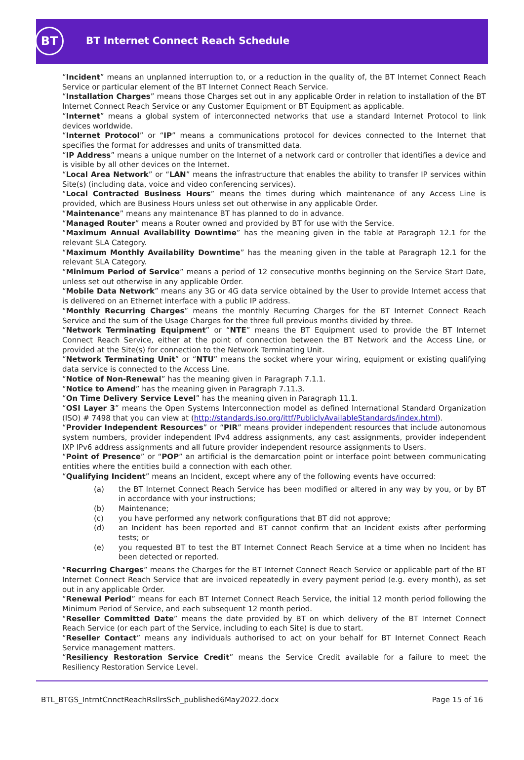BT
BT Internet Connect Reach Schedule
“Incident” means an unplanned interruption to, or a reduction in the quality of, the BT Internet Connect Reach Service or particular element of the BT Internet Connect Reach Service.
“Installation Charges” means those Charges set out in any applicable Order in relation to installation of the BT Internet Connect Reach Service or any Customer Equipment or BT Equipment as applicable.
“Internet” means a global system of interconnected networks that use a standard Internet Protocol to link devices worldwide.
“Internet Protocol” or “IP” means a communications protocol for devices connected to the Internet that specifies the format for addresses and units of transmitted data.
“IP Address” means a unique number on the Internet of a network card or controller that identifies a device and is visible by all other devices on the Internet.
“Local Area Network” or “LAN” means the infrastructure that enables the ability to transfer IP services within Site(s) (including data, voice and video conferencing services).
“Local Contracted Business Hours” means the times during which maintenance of any Access Line is provided, which are Business Hours unless set out otherwise in any applicable Order.
“Maintenance” means any maintenance BT has planned to do in advance.
“Managed Router” means a Router owned and provided by BT for use with the Service.
“Maximum Annual Availability Downtime” has the meaning given in the table at Paragraph 12.1 for the relevant SLA Category.
“Maximum Monthly Availability Downtime” has the meaning given in the table at Paragraph 12.1 for the relevant SLA Category.
“Minimum Period of Service” means a period of 12 consecutive months beginning on the Service Start Date, unless set out otherwise in any applicable Order.
“Mobile Data Network” means any 3G or 4G data service obtained by the User to provide Internet access that is delivered on an Ethernet interface with a public IP address.
“Monthly Recurring Charges” means the monthly Recurring Charges for the BT Internet Connect Reach Service and the sum of the Usage Charges for the three full previous months divided by three.
“Network Terminating Equipment” or “NTE” means the BT Equipment used to provide the BT Internet Connect Reach Service, either at the point of connection between the BT Network and the Access Line, or provided at the Site(s) for connection to the Network Terminating Unit.
“Network Terminating Unit” or “NTU” means the socket where your wiring, equipment or existing qualifying data service is connected to the Access Line.
“Notice of Non-Renewal” has the meaning given in Paragraph 7.1.1.
“Notice to Amend” has the meaning given in Paragraph 7.11.3.
“On Time Delivery Service Level” has the meaning given in Paragraph 11.1.
“OSI Layer 3” means the Open Systems Interconnection model as defined International Standard Organization (ISO) # 7498 that you can view at (http://standards.iso.org/ittf/PubliclyAvailableStandards/index.html).
“Provider Independent Resources” or “PIR” means provider independent resources that include autonomous system numbers, provider independent IPv4 address assignments, any cast assignments, provider independent IXP IPv6 address assignments and all future provider independent resource assignments to Users.
“Point of Presence” or “POP” an artificial is the demarcation point or interface point between communicating entities where the entities build a connection with each other.
“Qualifying Incident” means an Incident, except where any of the following events have occurred:
(a) the BT Internet Connect Reach Service has been modified or altered in any way by you, or by BT in accordance with your instructions;
(b) Maintenance;
(c) you have performed any network configurations that BT did not approve;
(d) an Incident has been reported and BT cannot confirm that an Incident exists after performing tests; or
(e) you requested BT to test the BT Internet Connect Reach Service at a time when no Incident has been detected or reported.
“Recurring Charges” means the Charges for the BT Internet Connect Reach Service or applicable part of the BT Internet Connect Reach Service that are invoiced repeatedly in every payment period (e.g. every month), as set out in any applicable Order.
“Renewal Period” means for each BT Internet Connect Reach Service, the initial 12 month period following the Minimum Period of Service, and each subsequent 12 month period.
“Reseller Committed Date” means the date provided by BT on which delivery of the BT Internet Connect Reach Service (or each part of the Service, including to each Site) is due to start.
“Reseller Contact” means any individuals authorised to act on your behalf for BT Internet Connect Reach Service management matters.
“Resiliency Restoration Service Credit” means the Service Credit available for a failure to meet the Resiliency Restoration Service Level.
BTL_BTGS_IntrntCnnctReachRsllrsSch_published6May2022.docx Page 15 of 16